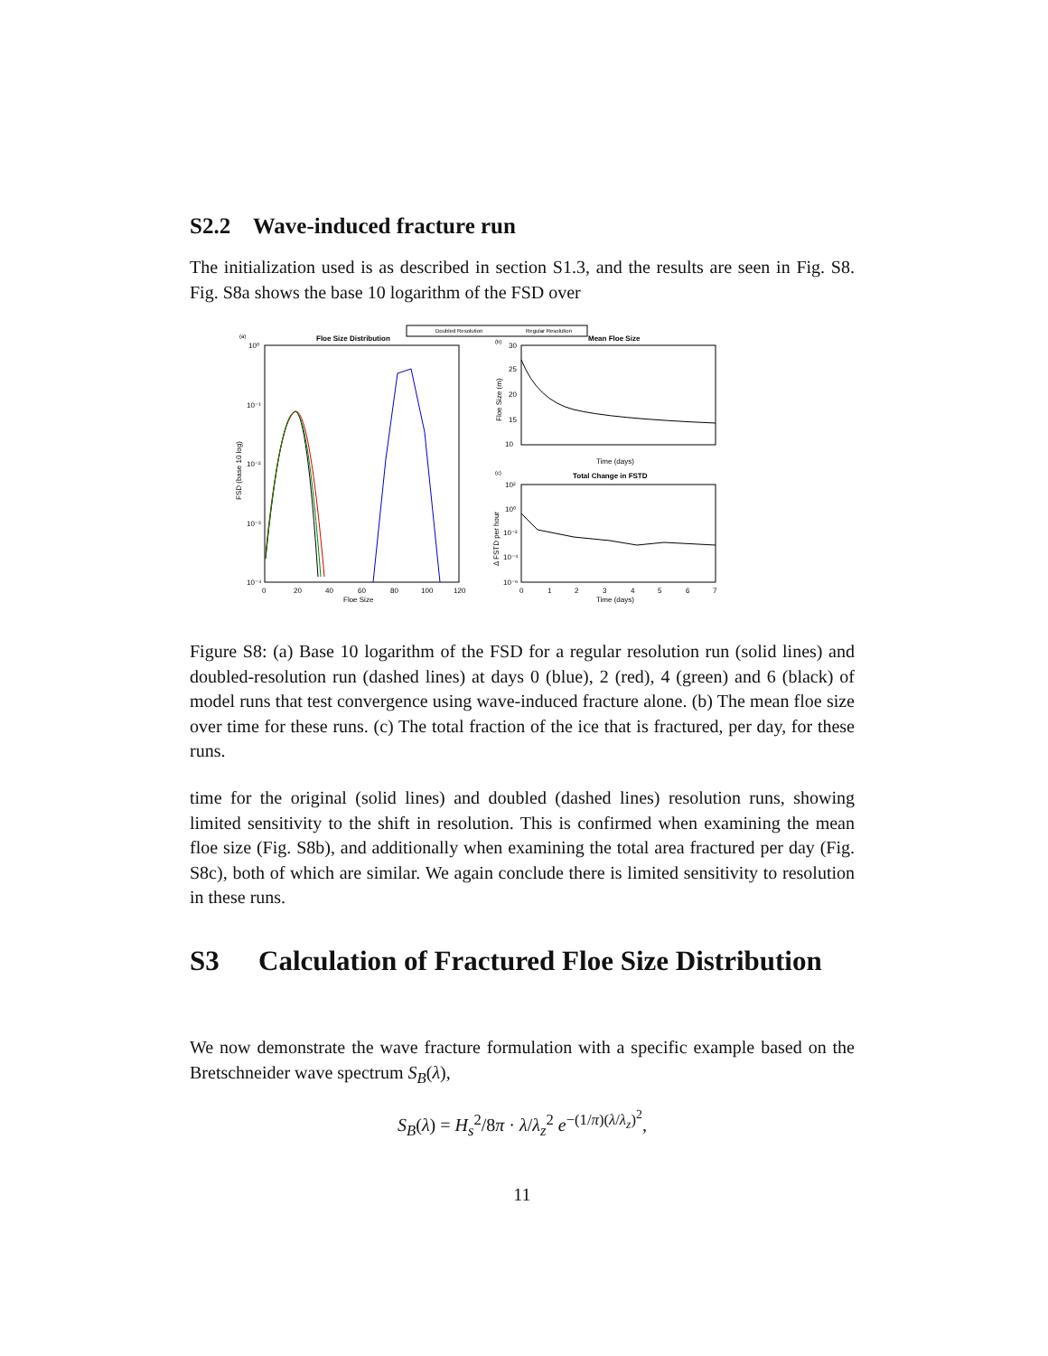S2.2 Wave-induced fracture run
The initialization used is as described in section S1.3, and the results are seen in Fig. S8. Fig. S8a shows the base 10 logarithm of the FSD over
Floe Size Distribution
(a)
10⁰
10⁻¹
10⁻²
10⁻³
10⁻⁴
0
20
40
60
80
100
120
Floe Size
FSD (base 10 log)
Doubled Resolution
Regular Resolution
Mean Floe Size
(b)
30
25
20
15
10
Floe Size (m)
Time (days)
Total Change in FSTD
(c)
10²
10⁰
10⁻²
10⁻⁴
10⁻⁶
Δ FSTD per hour
0
1
2
3
4
5
6
7
Time (days)
Figure S8: (a) Base 10 logarithm of the FSD for a regular resolution run (solid lines) and doubled-resolution run (dashed lines) at days 0 (blue), 2 (red), 4 (green) and 6 (black) of model runs that test convergence using wave-induced fracture alone. (b) The mean floe size over time for these runs. (c) The total fraction of the ice that is fractured, per day, for these runs.
time for the original (solid lines) and doubled (dashed lines) resolution runs, showing limited sensitivity to the shift in resolution. This is confirmed when examining the mean floe size (Fig. S8b), and additionally when examining the total area fractured per day (Fig. S8c), both of which are similar. We again conclude there is limited sensitivity to resolution in these runs.
S3 Calculation of Fractured Floe Size Distribution
We now demonstrate the wave fracture formulation with a specific example based on the Bretschneider wave spectrum S<sub>B</sub>(λ),
S<sub>B</sub>(λ) = H<sub>s</sub><sup>2</sup>/8π · λ/λ<sub>z</sub><sup>2</sup> e<sup>−(1/π)(λ/λ<sub>z</sub>)<sup>2</sup></sup>,
11